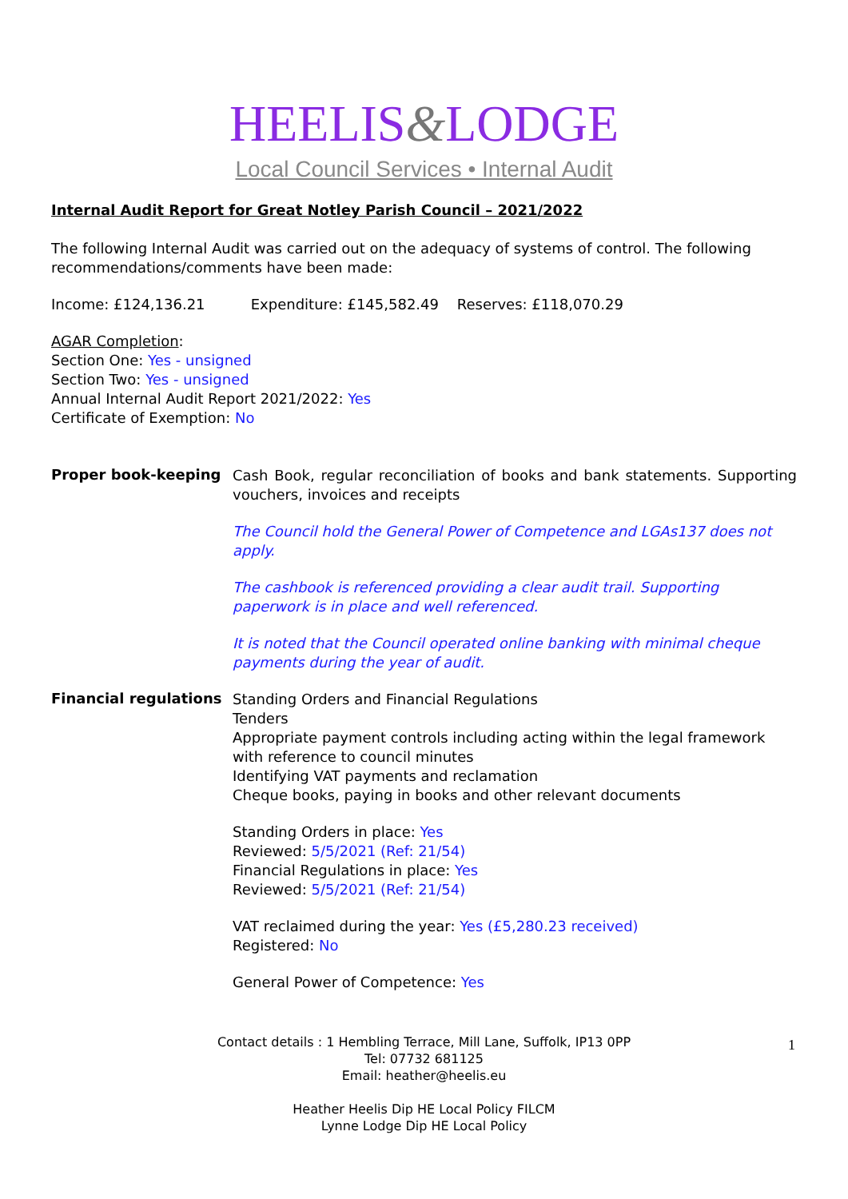HEELIS&LODGE
Local Council Services • Internal Audit
Internal Audit Report for Great Notley Parish Council – 2021/2022
The following Internal Audit was carried out on the adequacy of systems of control. The following recommendations/comments have been made:
Income: £124,136.21 Expenditure: £145,582.49 Reserves: £118,070.29
AGAR Completion:
Section One: Yes - unsigned
Section Two: Yes - unsigned
Annual Internal Audit Report 2021/2022: Yes
Certificate of Exemption: No
Proper book-keeping
Cash Book, regular reconciliation of books and bank statements. Supporting vouchers, invoices and receipts
The Council hold the General Power of Competence and LGAs137 does not apply.
The cashbook is referenced providing a clear audit trail. Supporting paperwork is in place and well referenced.
It is noted that the Council operated online banking with minimal cheque payments during the year of audit.
Financial regulations
Standing Orders and Financial Regulations
Tenders
Appropriate payment controls including acting within the legal framework with reference to council minutes
Identifying VAT payments and reclamation
Cheque books, paying in books and other relevant documents
Standing Orders in place: Yes
Reviewed: 5/5/2021 (Ref: 21/54)
Financial Regulations in place: Yes
Reviewed: 5/5/2021 (Ref: 21/54)
VAT reclaimed during the year: Yes (£5,280.23 received)
Registered: No
General Power of Competence: Yes
Contact details : 1 Hembling Terrace, Mill Lane, Suffolk, IP13 0PP
Tel: 07732 681125
Email: heather@heelis.eu
Heather Heelis Dip HE Local Policy FILCM
Lynne Lodge Dip HE Local Policy
1